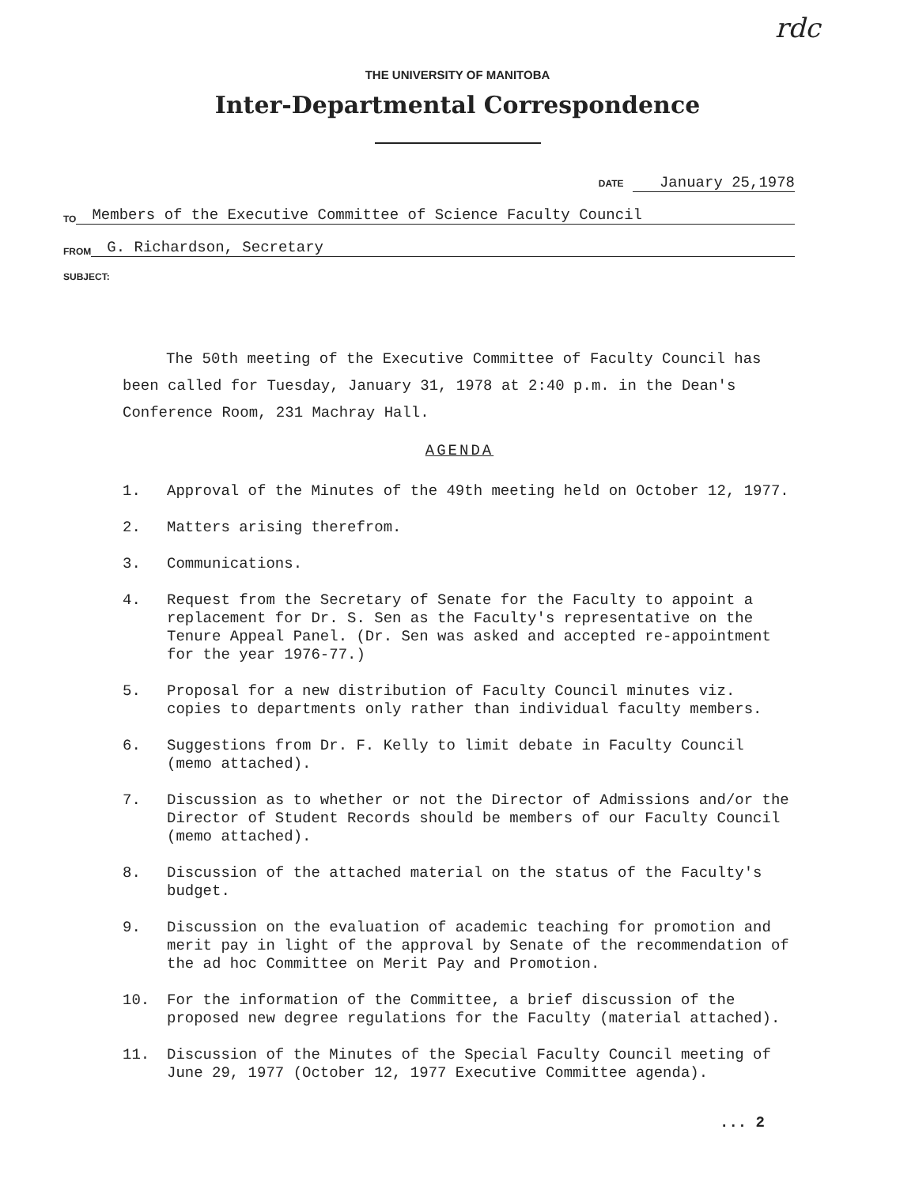rdc
THE UNIVERSITY OF MANITOBA
Inter-Departmental Correspondence
DATE January 25,1978
TO Members of the Executive Committee of Science Faculty Council
FROM G. Richardson, Secretary
SUBJECT:
The 50th meeting of the Executive Committee of Faculty Council has been called for Tuesday, January 31, 1978 at 2:40 p.m. in the Dean's Conference Room, 231 Machray Hall.
AGENDA
1. Approval of the Minutes of the 49th meeting held on October 12, 1977.
2. Matters arising therefrom.
3. Communications.
4. Request from the Secretary of Senate for the Faculty to appoint a replacement for Dr. S. Sen as the Faculty's representative on the Tenure Appeal Panel. (Dr. Sen was asked and accepted re-appointment for the year 1976-77.)
5. Proposal for a new distribution of Faculty Council minutes viz. copies to departments only rather than individual faculty members.
6. Suggestions from Dr. F. Kelly to limit debate in Faculty Council (memo attached).
7. Discussion as to whether or not the Director of Admissions and/or the Director of Student Records should be members of our Faculty Council (memo attached).
8. Discussion of the attached material on the status of the Faculty's budget.
9. Discussion on the evaluation of academic teaching for promotion and merit pay in light of the approval by Senate of the recommendation of the ad hoc Committee on Merit Pay and Promotion.
10. For the information of the Committee, a brief discussion of the proposed new degree regulations for the Faculty (material attached).
11. Discussion of the Minutes of the Special Faculty Council meeting of June 29, 1977 (October 12, 1977 Executive Committee agenda).
... 2